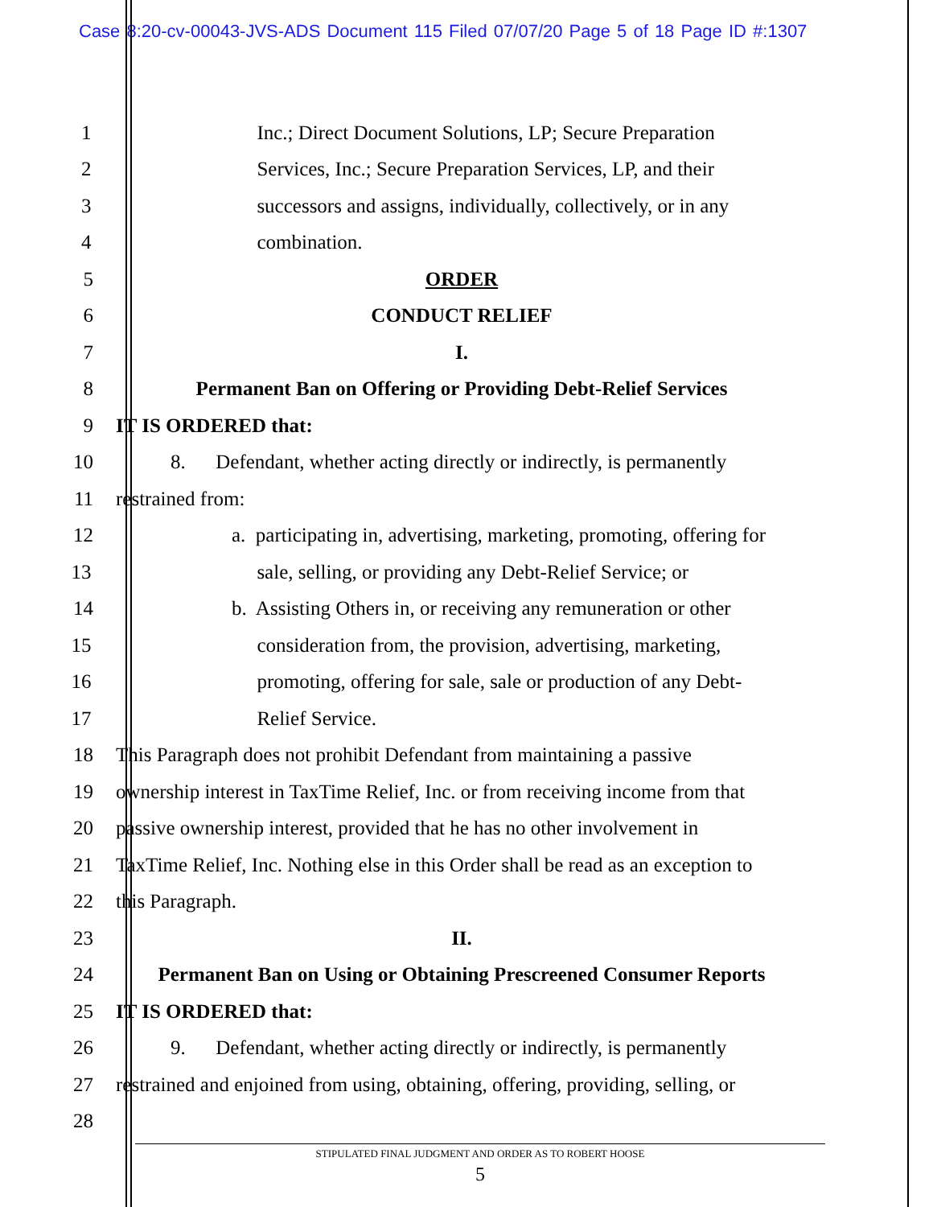Case 8:20-cv-00043-JVS-ADS Document 115 Filed 07/07/20 Page 5 of 18 Page ID #:1307
1 Inc.; Direct Document Solutions, LP; Secure Preparation
2 Services, Inc.; Secure Preparation Services, LP, and their
3 successors and assigns, individually, collectively, or in any
4 combination.
5 ORDER
6 CONDUCT RELIEF
7 I.
8 Permanent Ban on Offering or Providing Debt-Relief Services
9 IT IS ORDERED that:
10 8. Defendant, whether acting directly or indirectly, is permanently
11 restrained from:
12 a. participating in, advertising, marketing, promoting, offering for
13 sale, selling, or providing any Debt-Relief Service; or
14 b. Assisting Others in, or receiving any remuneration or other
15 consideration from, the provision, advertising, marketing,
16 promoting, offering for sale, sale or production of any Debt-
17 Relief Service.
18 This Paragraph does not prohibit Defendant from maintaining a passive
19 ownership interest in TaxTime Relief, Inc. or from receiving income from that
20 passive ownership interest, provided that he has no other involvement in
21 TaxTime Relief, Inc. Nothing else in this Order shall be read as an exception to
22 this Paragraph.
23 II.
24 Permanent Ban on Using or Obtaining Prescreened Consumer Reports
25 IT IS ORDERED that:
26 9. Defendant, whether acting directly or indirectly, is permanently
27 restrained and enjoined from using, obtaining, offering, providing, selling, or
28
STIPULATED FINAL JUDGMENT AND ORDER AS TO ROBERT HOOSE
5